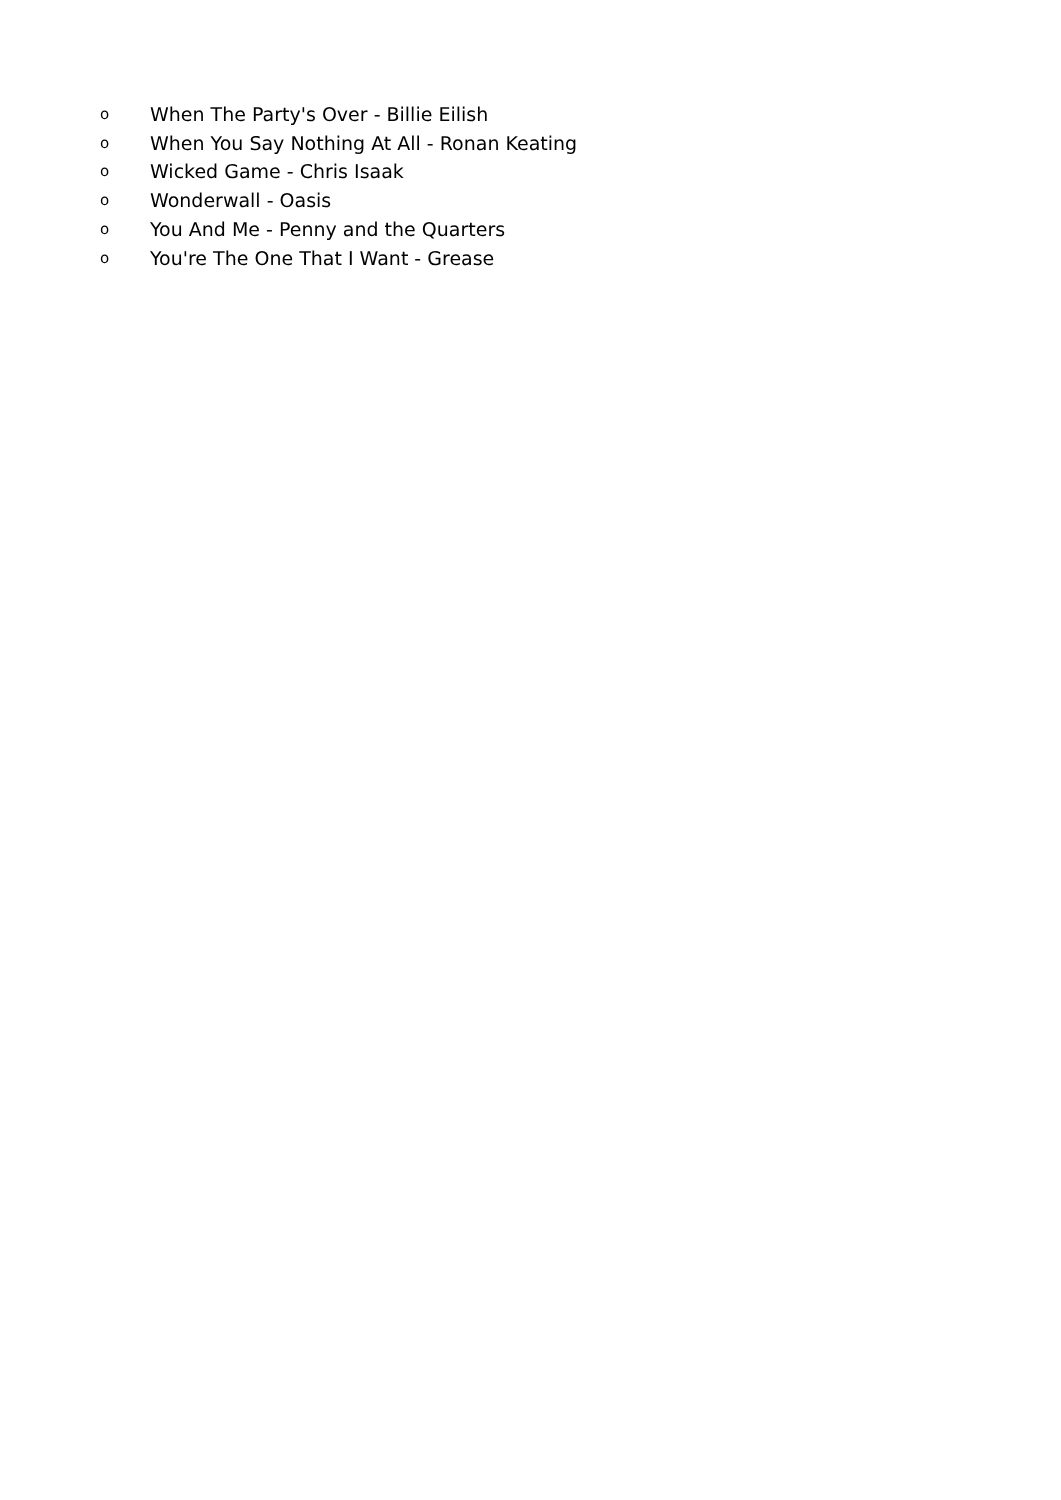o When The Party's Over - Billie Eilish
o When You Say Nothing At All - Ronan Keating
o Wicked Game - Chris Isaak
o Wonderwall - Oasis
o You And Me - Penny and the Quarters
o You're The One That I Want - Grease